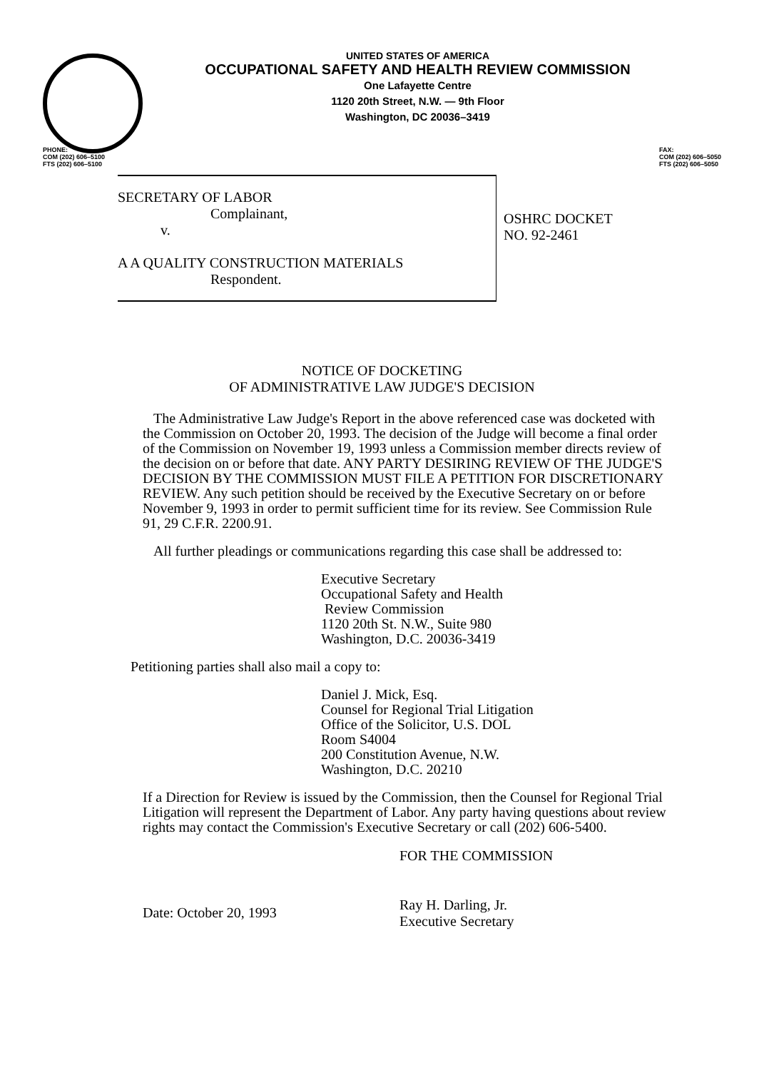UNITED STATES OF AMERICA
OCCUPATIONAL SAFETY AND HEALTH REVIEW COMMISSION
One Lafayette Centre
1120 20th Street, N.W. — 9th Floor
Washington, DC 20036–3419
PHONE:
COM (202) 606–5100
FTS (202) 606–5100
FAX:
COM (202) 606–5050
FTS (202) 606–5050
SECRETARY OF LABOR
Complainant,
v.
A A QUALITY CONSTRUCTION MATERIALS
Respondent.
OSHRC DOCKET
NO. 92-2461
NOTICE OF DOCKETING
OF ADMINISTRATIVE LAW JUDGE'S DECISION
The Administrative Law Judge's Report in the above referenced case was docketed with the Commission on October 20, 1993. The decision of the Judge will become a final order of the Commission on November 19, 1993 unless a Commission member directs review of the decision on or before that date. ANY PARTY DESIRING REVIEW OF THE JUDGE'S DECISION BY THE COMMISSION MUST FILE A PETITION FOR DISCRETIONARY REVIEW. Any such petition should be received by the Executive Secretary on or before November 9, 1993 in order to permit sufficient time for its review. See Commission Rule 91, 29 C.F.R. 2200.91.
All further pleadings or communications regarding this case shall be addressed to:
Executive Secretary
Occupational Safety and Health
Review Commission
1120 20th St. N.W., Suite 980
Washington, D.C. 20036-3419
Petitioning parties shall also mail a copy to:
Daniel J. Mick, Esq.
Counsel for Regional Trial Litigation
Office of the Solicitor, U.S. DOL
Room S4004
200 Constitution Avenue, N.W.
Washington, D.C. 20210
If a Direction for Review is issued by the Commission, then the Counsel for Regional Trial Litigation will represent the Department of Labor. Any party having questions about review rights may contact the Commission's Executive Secretary or call (202) 606-5400.
Date: October 20, 1993
FOR THE COMMISSION
Ray H. Darling, Jr.
Executive Secretary